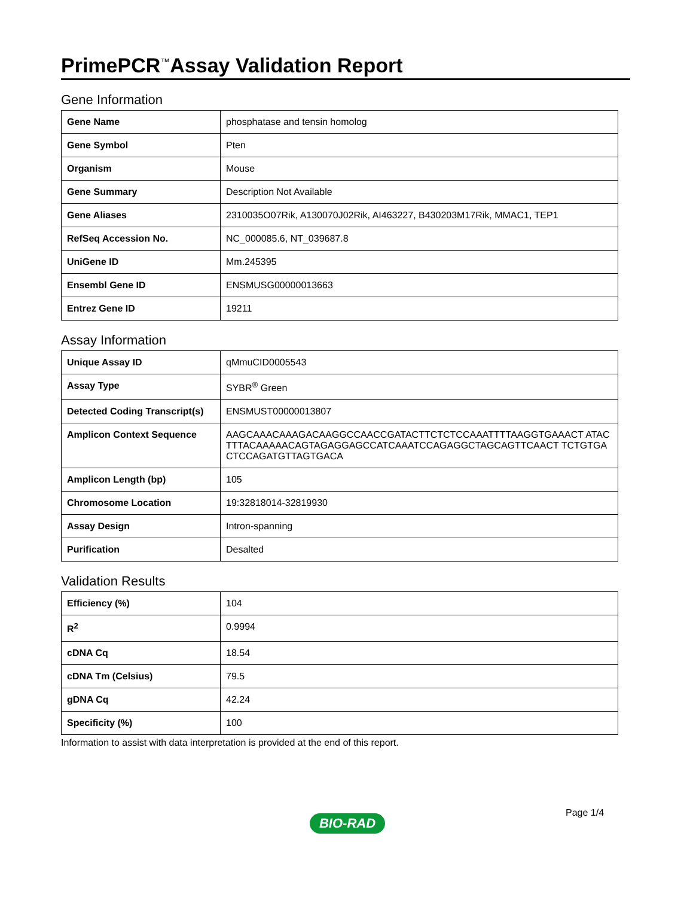PrimePCR<sup>™</sup>Assay Validation Report
Gene Information
| Gene Name | phosphatase and tensin homolog |
| Gene Symbol | Pten |
| Organism | Mouse |
| Gene Summary | Description Not Available |
| Gene Aliases | 2310035O07Rik, A130070J02Rik, AI463227, B430203M17Rik, MMAC1, TEP1 |
| RefSeq Accession No. | NC_000085.6, NT_039687.8 |
| UniGene ID | Mm.245395 |
| Ensembl Gene ID | ENSMUSG00000013663 |
| Entrez Gene ID | 19211 |
Assay Information
| Unique Assay ID | qMmuCID0005543 |
| Assay Type | SYBR<sup>®</sup> Green |
| Detected Coding Transcript(s) | ENSMUST00000013807 |
| Amplicon Context Sequence | AAGCAAACAAAGACAAGGCCAACCGATACTTCTCTCCAAATTTTAAGGTGAAACT ATACTTTACAAAAACAGTAGAGGAGCCATCAAATCCAGAGGCTAGCAGTTCAACT TCTGTGACTCCAGATGTTAGTGACA |
| Amplicon Length (bp) | 105 |
| Chromosome Location | 19:32818014-32819930 |
| Assay Design | Intron-spanning |
| Purification | Desalted |
Validation Results
| Efficiency (%) | 104 |
| R<sup>2</sup> | 0.9994 |
| cDNA Cq | 18.54 |
| cDNA Tm (Celsius) | 79.5 |
| gDNA Cq | 42.24 |
| Specificity (%) | 100 |
Information to assist with data interpretation is provided at the end of this report.
Page 1/4
BIO-RAD